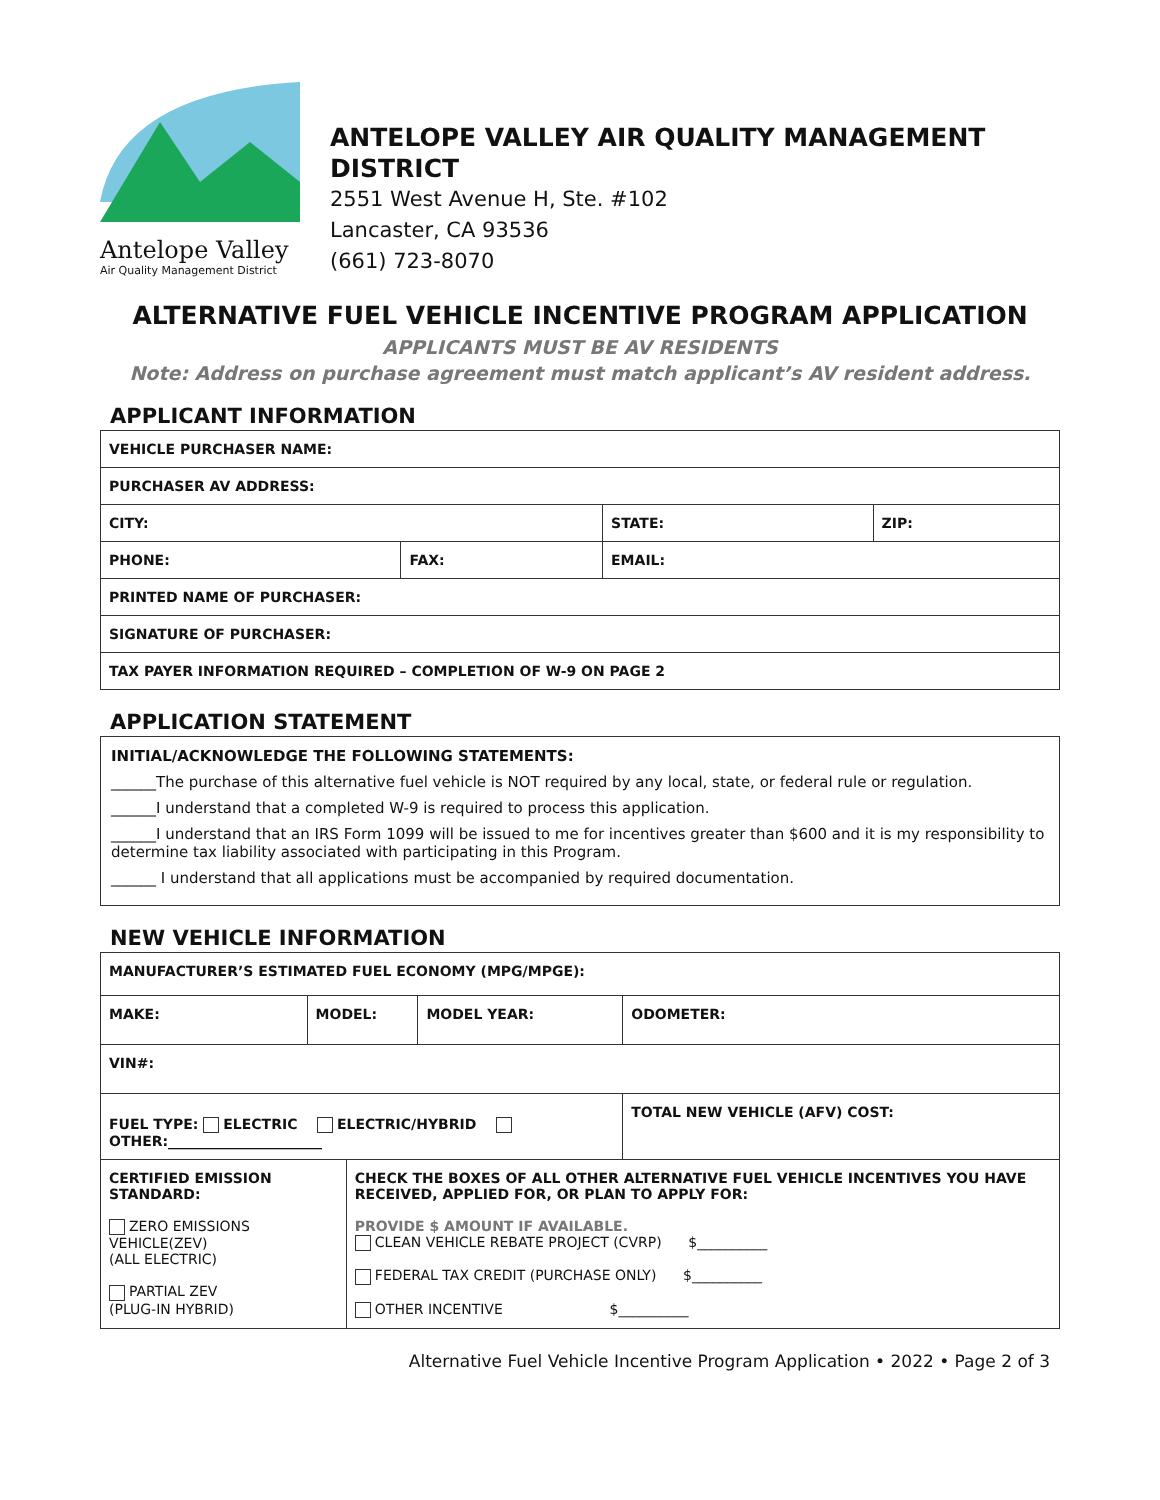Antelope Valley
Air Quality Management District
ANTELOPE VALLEY AIR QUALITY MANAGEMENT DISTRICT
2551 West Avenue H, Ste. #102
Lancaster, CA 93536
(661) 723-8070
ALTERNATIVE FUEL VEHICLE INCENTIVE PROGRAM APPLICATION
APPLICANTS MUST BE AV RESIDENTS
Note: Address on purchase agreement must match applicant’s AV resident address.
APPLICANT INFORMATION
| VEHICLE PURCHASER NAME: | | | | |
| PURCHASER AV ADDRESS: | | | | |
| CITY: | | | STATE: | ZIP: |
| PHONE: | FAX: | EMAIL: | | |
| PRINTED NAME OF PURCHASER: | | | | |
| SIGNATURE OF PURCHASER: | | | | |
| TAX PAYER INFORMATION REQUIRED – COMPLETION OF W-9 ON PAGE 2 | | | | |
APPLICATION STATEMENT
INITIAL/ACKNOWLEDGE THE FOLLOWING STATEMENTS:
______The purchase of this alternative fuel vehicle is NOT required by any local, state, or federal rule or regulation.
______I understand that a completed W-9 is required to process this application.
______I understand that an IRS Form 1099 will be issued to me for incentives greater than $600 and it is my responsibility to determine tax liability associated with participating in this Program.
______ I understand that all applications must be accompanied by required documentation.
NEW VEHICLE INFORMATION
| MANUFACTURER’S ESTIMATED FUEL ECONOMY (MPG/MPGE): | | | | |
| MAKE: | MODEL: | | MODEL YEAR: | ODOMETER: |
| VIN#: | | | | |
| FUEL TYPE: ELECTRIC ELECTRIC/HYBRID OTHER:______________________ | | | | TOTAL NEW VEHICLE (AFV) COST: |
| CERTIFIED EMISSION STANDARD: ZERO EMISSIONS VEHICLE(ZEV) (ALL ELECTRIC) PARTIAL ZEV (PLUG-IN HYBRID) | | CHECK THE BOXES OF ALL OTHER ALTERNATIVE FUEL VEHICLE INCENTIVES YOU HAVE RECEIVED, APPLIED FOR, OR PLAN TO APPLY FOR: PROVIDE $ AMOUNT IF AVAILABLE. CLEAN VEHICLE REBATE PROJECT (CVRP) $__________ FEDERAL TAX CREDIT (PURCHASE ONLY) $__________ OTHER INCENTIVE $__________ | | |
Alternative Fuel Vehicle Incentive Program Application • 2022 • Page 2 of 3